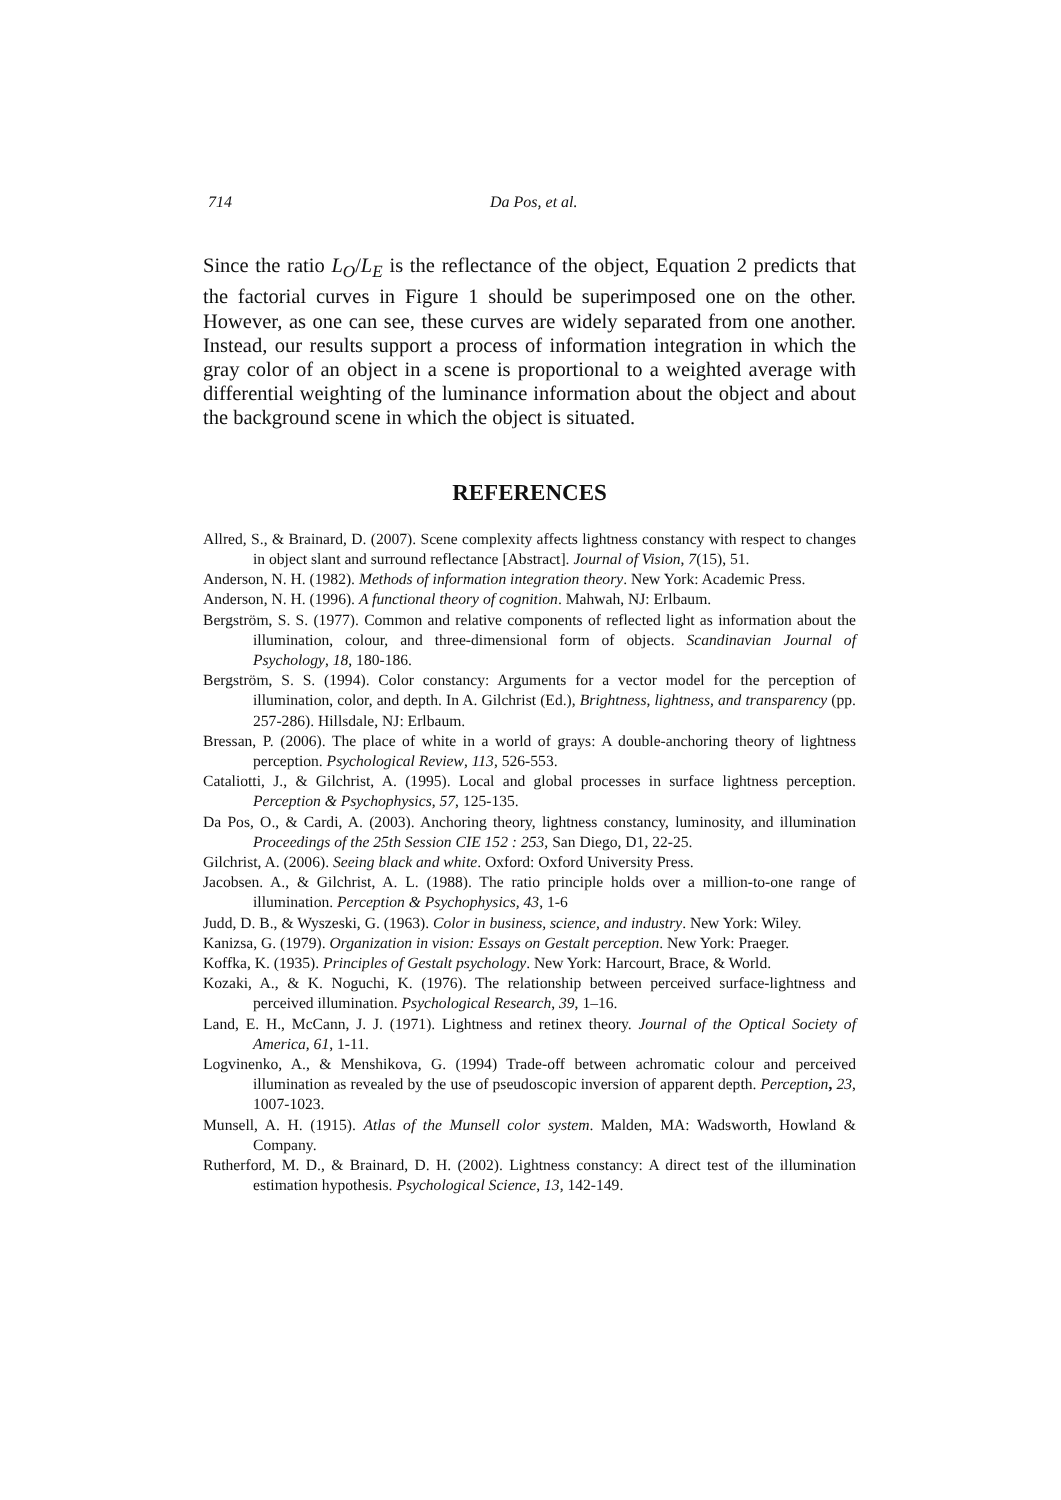714 Da Pos, et al.
Since the ratio L<sub>O</sub>/L<sub>E</sub> is the reflectance of the object, Equation 2 predicts that the factorial curves in Figure 1 should be superimposed one on the other. However, as one can see, these curves are widely separated from one another. Instead, our results support a process of information integration in which the gray color of an object in a scene is proportional to a weighted average with differential weighting of the luminance information about the object and about the background scene in which the object is situated.
REFERENCES
Allred, S., & Brainard, D. (2007). Scene complexity affects lightness constancy with respect to changes in object slant and surround reflectance [Abstract]. Journal of Vision, 7(15), 51.
Anderson, N. H. (1982). Methods of information integration theory. New York: Academic Press.
Anderson, N. H. (1996). A functional theory of cognition. Mahwah, NJ: Erlbaum.
Bergström, S. S. (1977). Common and relative components of reflected light as information about the illumination, colour, and three-dimensional form of objects. Scandinavian Journal of Psychology, 18, 180-186.
Bergström, S. S. (1994). Color constancy: Arguments for a vector model for the perception of illumination, color, and depth. In A. Gilchrist (Ed.), Brightness, lightness, and transparency (pp. 257-286). Hillsdale, NJ: Erlbaum.
Bressan, P. (2006). The place of white in a world of grays: A double-anchoring theory of lightness perception. Psychological Review, 113, 526-553.
Cataliotti, J., & Gilchrist, A. (1995). Local and global processes in surface lightness perception. Perception & Psychophysics, 57, 125-135.
Da Pos, O., & Cardi, A. (2003). Anchoring theory, lightness constancy, luminosity, and illumination Proceedings of the 25th Session CIE 152 : 253, San Diego, D1, 22-25.
Gilchrist, A. (2006). Seeing black and white. Oxford: Oxford University Press.
Jacobsen. A., & Gilchrist, A. L. (1988). The ratio principle holds over a million-to-one range of illumination. Perception & Psychophysics, 43, 1-6
Judd, D. B., & Wyszeski, G. (1963). Color in business, science, and industry. New York: Wiley.
Kanizsa, G. (1979). Organization in vision: Essays on Gestalt perception. New York: Praeger.
Koffka, K. (1935). Principles of Gestalt psychology. New York: Harcourt, Brace, & World.
Kozaki, A., & K. Noguchi, K. (1976). The relationship between perceived surface-lightness and perceived illumination. Psychological Research, 39, 1–16.
Land, E. H., McCann, J. J. (1971). Lightness and retinex theory. Journal of the Optical Society of America, 61, 1-11.
Logvinenko, A., & Menshikova, G. (1994) Trade-off between achromatic colour and perceived illumination as revealed by the use of pseudoscopic inversion of apparent depth. Perception, 23, 1007-1023.
Munsell, A. H. (1915). Atlas of the Munsell color system. Malden, MA: Wadsworth, Howland & Company.
Rutherford, M. D., & Brainard, D. H. (2002). Lightness constancy: A direct test of the illumination estimation hypothesis. Psychological Science, 13, 142-149.